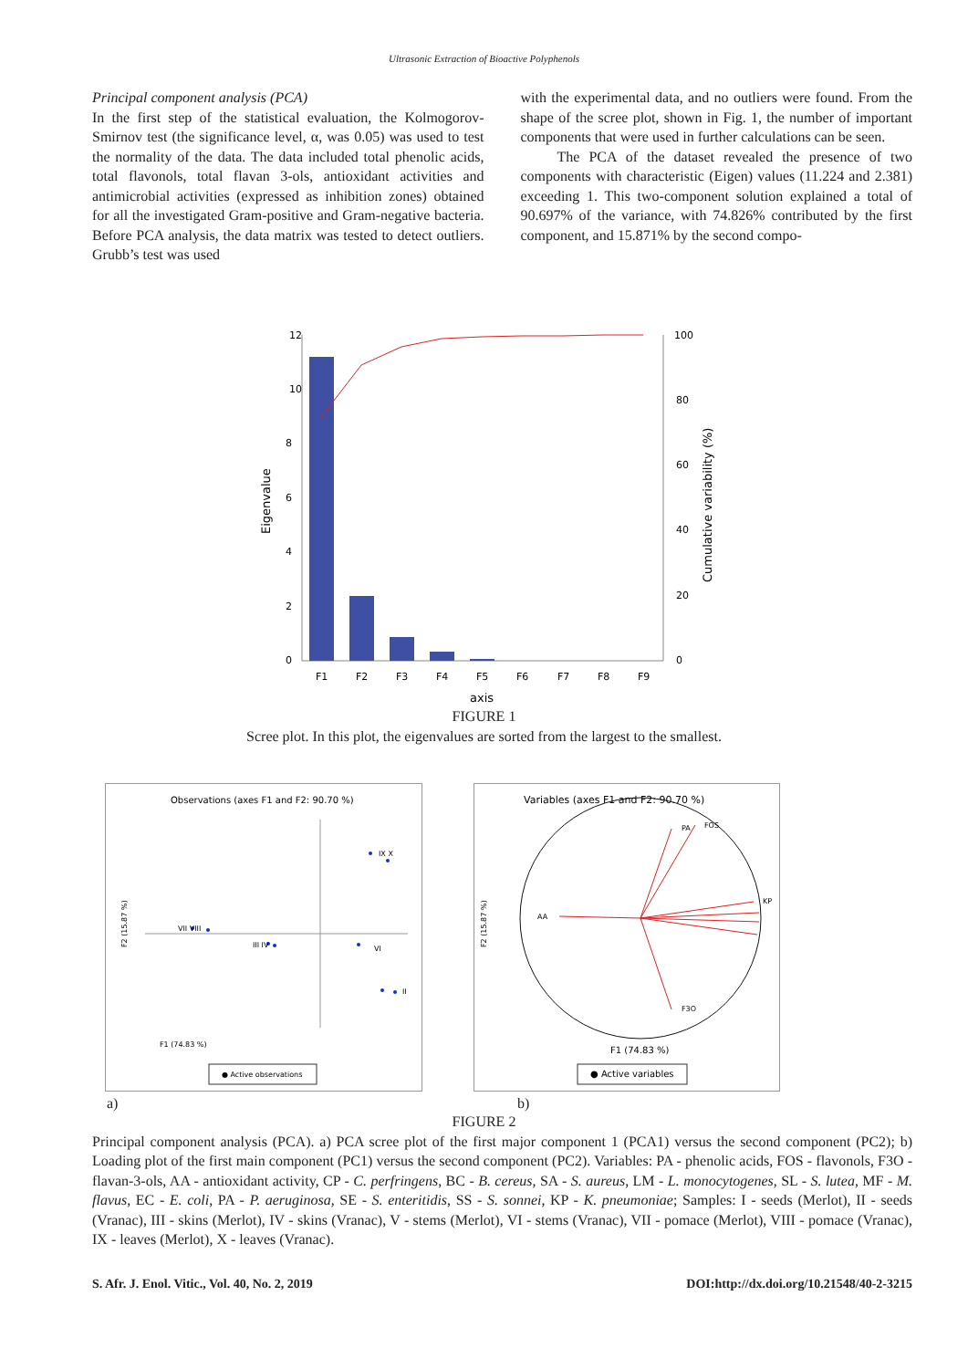Ultrasonic Extraction of Bioactive Polyphenols
Principal component analysis (PCA)
In the first step of the statistical evaluation, the Kolmogorov-Smirnov test (the significance level, α, was 0.05) was used to test the normality of the data. The data included total phenolic acids, total flavonols, total flavan 3-ols, antioxidant activities and antimicrobial activities (expressed as inhibition zones) obtained for all the investigated Gram-positive and Gram-negative bacteria. Before PCA analysis, the data matrix was tested to detect outliers. Grubb’s test was used
with the experimental data, and no outliers were found. From the shape of the scree plot, shown in Fig. 1, the number of important components that were used in further calculations can be seen.
The PCA of the dataset revealed the presence of two components with characteristic (Eigen) values (11.224 and 2.381) exceeding 1. This two-component solution explained a total of 90.697% of the variance, with 74.826% contributed by the first component, and 15.871% by the second compo-
12
10
8
6
4
2
0
100
80
60
40
20
0
F1
F2
F3
F4
F5
F6
F7
F8
F9
axis
Eigenvalue
Cumulative variability (%)
FIGURE 1
Scree plot. In this plot, the eigenvalues are sorted from the largest to the smallest.
Observations (axes F1 and F2: 90.70 %)
VII VIII
III IV
VI
IX X
II
F1 (74.83 %)
F2 (15.87 %)
● Active observations
Variables (axes F1 and F2: 90.70 %)
PA
FOS
AA
F3O
KP
F1 (74.83 %)
F2 (15.87 %)
● Active variables
a) b)
FIGURE 2
Principal component analysis (PCA). a) PCA scree plot of the first major component 1 (PCA1) versus the second component (PC2); b) Loading plot of the first main component (PC1) versus the second component (PC2). Variables: PA - phenolic acids, FOS - flavonols, F3O - flavan-3-ols, AA - antioxidant activity, CP - C. perfringens, BC - B. cereus, SA - S. aureus, LM - L. monocytogenes, SL - S. lutea, MF - M. flavus, EC - E. coli, PA - P. aeruginosa, SE - S. enteritidis, SS - S. sonnei, KP - K. pneumoniae; Samples: I - seeds (Merlot), II - seeds (Vranac), III - skins (Merlot), IV - skins (Vranac), V - stems (Merlot), VI - stems (Vranac), VII - pomace (Merlot), VIII - pomace (Vranac), IX - leaves (Merlot), X - leaves (Vranac).
S. Afr. J. Enol. Vitic., Vol. 40, No. 2, 2019 DOI:http://dx.doi.org/10.21548/40-2-3215